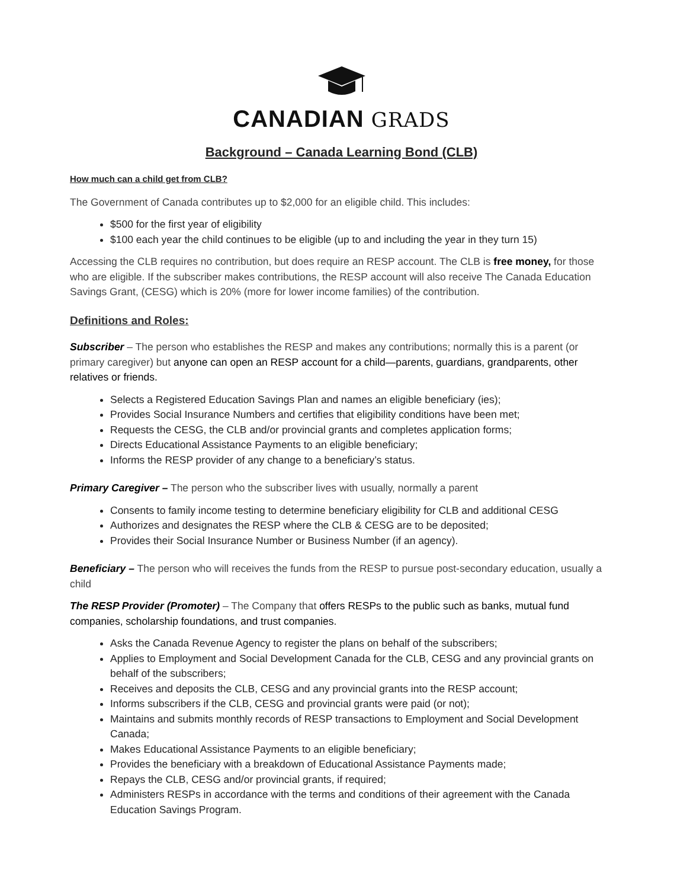CANADIAN GRADS
Background – Canada Learning Bond (CLB)
How much can a child get from CLB?
The Government of Canada contributes up to $2,000 for an eligible child. This includes:
$500 for the first year of eligibility
$100 each year the child continues to be eligible (up to and including the year in they turn 15)
Accessing the CLB requires no contribution, but does require an RESP account. The CLB is free money, for those who are eligible. If the subscriber makes contributions, the RESP account will also receive The Canada Education Savings Grant, (CESG) which is 20% (more for lower income families) of the contribution.
Definitions and Roles:
Subscriber – The person who establishes the RESP and makes any contributions; normally this is a parent (or primary caregiver) but anyone can open an RESP account for a child—parents, guardians, grandparents, other relatives or friends.
Selects a Registered Education Savings Plan and names an eligible beneficiary (ies);
Provides Social Insurance Numbers and certifies that eligibility conditions have been met;
Requests the CESG, the CLB and/or provincial grants and completes application forms;
Directs Educational Assistance Payments to an eligible beneficiary;
Informs the RESP provider of any change to a beneficiary’s status.
Primary Caregiver – The person who the subscriber lives with usually, normally a parent
Consents to family income testing to determine beneficiary eligibility for CLB and additional CESG
Authorizes and designates the RESP where the CLB & CESG are to be deposited;
Provides their Social Insurance Number or Business Number (if an agency).
Beneficiary – The person who will receives the funds from the RESP to pursue post-secondary education, usually a child
The RESP Provider (Promoter) – The Company that offers RESPs to the public such as banks, mutual fund companies, scholarship foundations, and trust companies.
Asks the Canada Revenue Agency to register the plans on behalf of the subscribers;
Applies to Employment and Social Development Canada for the CLB, CESG and any provincial grants on behalf of the subscribers;
Receives and deposits the CLB, CESG and any provincial grants into the RESP account;
Informs subscribers if the CLB, CESG and provincial grants were paid (or not);
Maintains and submits monthly records of RESP transactions to Employment and Social Development Canada;
Makes Educational Assistance Payments to an eligible beneficiary;
Provides the beneficiary with a breakdown of Educational Assistance Payments made;
Repays the CLB, CESG and/or provincial grants, if required;
Administers RESPs in accordance with the terms and conditions of their agreement with the Canada Education Savings Program.